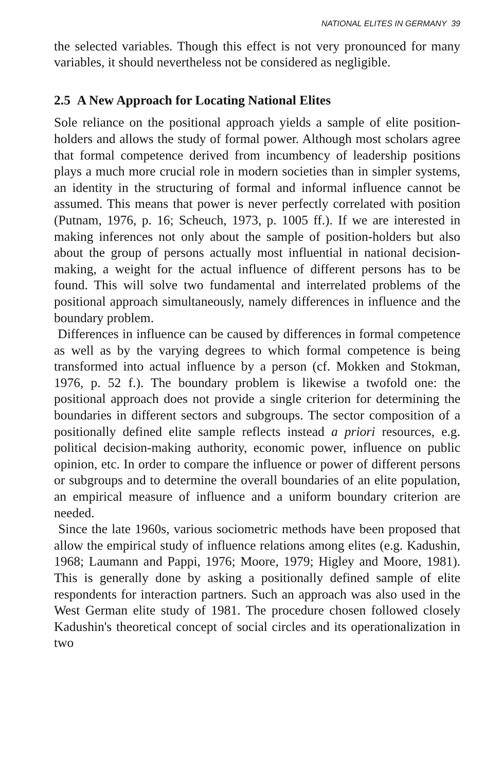NATIONAL ELITES IN GERMANY 39
the selected variables. Though this effect is not very pronounced for many variables, it should nevertheless not be considered as negligible.
2.5 A New Approach for Locating National Elites
Sole reliance on the positional approach yields a sample of elite position-holders and allows the study of formal power. Although most scholars agree that formal competence derived from incumbency of leadership positions plays a much more crucial role in modern societies than in simpler systems, an identity in the structuring of formal and informal influence cannot be assumed. This means that power is never perfectly correlated with position (Putnam, 1976, p. 16; Scheuch, 1973, p. 1005 ff.). If we are interested in making inferences not only about the sample of position-holders but also about the group of persons actually most influential in national decision-making, a weight for the actual influence of different persons has to be found. This will solve two fundamental and interrelated problems of the positional approach simultaneously, namely differences in influence and the boundary problem.
Differences in influence can be caused by differences in formal competence as well as by the varying degrees to which formal competence is being transformed into actual influence by a person (cf. Mokken and Stokman, 1976, p. 52 f.). The boundary problem is likewise a twofold one: the positional approach does not provide a single criterion for determining the boundaries in different sectors and subgroups. The sector composition of a positionally defined elite sample reflects instead a priori resources, e.g. political decision-making authority, economic power, influence on public opinion, etc. In order to compare the influence or power of different persons or subgroups and to determine the overall boundaries of an elite population, an empirical measure of influence and a uniform boundary criterion are needed.
Since the late 1960s, various sociometric methods have been proposed that allow the empirical study of influence relations among elites (e.g. Kadushin, 1968; Laumann and Pappi, 1976; Moore, 1979; Higley and Moore, 1981). This is generally done by asking a positionally defined sample of elite respondents for interaction partners. Such an approach was also used in the West German elite study of 1981. The procedure chosen followed closely Kadushin's theoretical concept of social circles and its operationalization in two